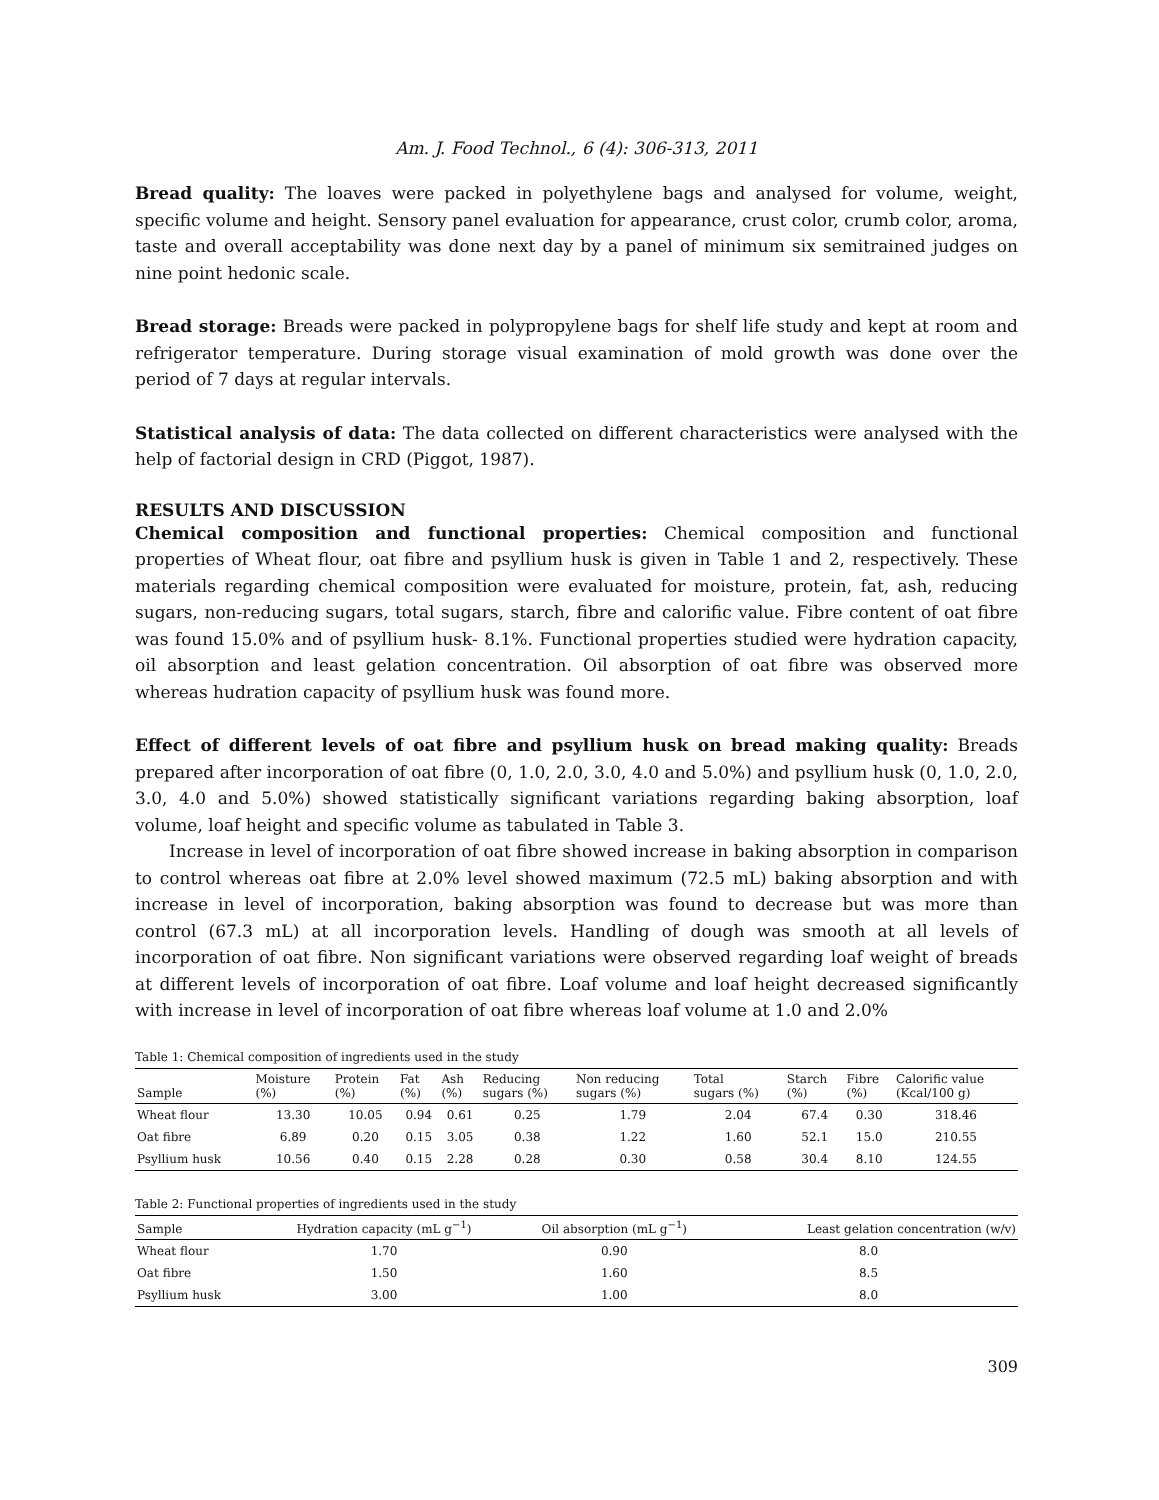Am. J. Food Technol., 6 (4): 306-313, 2011
Bread quality: The loaves were packed in polyethylene bags and analysed for volume, weight, specific volume and height. Sensory panel evaluation for appearance, crust color, crumb color, aroma, taste and overall acceptability was done next day by a panel of minimum six semitrained judges on nine point hedonic scale.
Bread storage: Breads were packed in polypropylene bags for shelf life study and kept at room and refrigerator temperature. During storage visual examination of mold growth was done over the period of 7 days at regular intervals.
Statistical analysis of data: The data collected on different characteristics were analysed with the help of factorial design in CRD (Piggot, 1987).
RESULTS AND DISCUSSION
Chemical composition and functional properties: Chemical composition and functional properties of Wheat flour, oat fibre and psyllium husk is given in Table 1 and 2, respectively. These materials regarding chemical composition were evaluated for moisture, protein, fat, ash, reducing sugars, non-reducing sugars, total sugars, starch, fibre and calorific value. Fibre content of oat fibre was found 15.0% and of psyllium husk- 8.1%. Functional properties studied were hydration capacity, oil absorption and least gelation concentration. Oil absorption of oat fibre was observed more whereas hudration capacity of psyllium husk was found more.
Effect of different levels of oat fibre and psyllium husk on bread making quality: Breads prepared after incorporation of oat fibre (0, 1.0, 2.0, 3.0, 4.0 and 5.0%) and psyllium husk (0, 1.0, 2.0, 3.0, 4.0 and 5.0%) showed statistically significant variations regarding baking absorption, loaf volume, loaf height and specific volume as tabulated in Table 3.
Increase in level of incorporation of oat fibre showed increase in baking absorption in comparison to control whereas oat fibre at 2.0% level showed maximum (72.5 mL) baking absorption and with increase in level of incorporation, baking absorption was found to decrease but was more than control (67.3 mL) at all incorporation levels. Handling of dough was smooth at all levels of incorporation of oat fibre. Non significant variations were observed regarding loaf weight of breads at different levels of incorporation of oat fibre. Loaf volume and loaf height decreased significantly with increase in level of incorporation of oat fibre whereas loaf volume at 1.0 and 2.0%
Table 1: Chemical composition of ingredients used in the study
| Sample | Moisture (%) | Protein (%) | Fat (%) | Ash (%) | Reducing sugars (%) | Non reducing sugars (%) | Total sugars (%) | Starch (%) | Fibre (%) | Calorific value (Kcal/100 g) |
| --- | --- | --- | --- | --- | --- | --- | --- | --- | --- | --- |
| Wheat flour | 13.30 | 10.05 | 0.94 | 0.61 | 0.25 | 1.79 | 2.04 | 67.4 | 0.30 | 318.46 |
| Oat fibre | 6.89 | 0.20 | 0.15 | 3.05 | 0.38 | 1.22 | 1.60 | 52.1 | 15.0 | 210.55 |
| Psyllium husk | 10.56 | 0.40 | 0.15 | 2.28 | 0.28 | 0.30 | 0.58 | 30.4 | 8.10 | 124.55 |
Table 2: Functional properties of ingredients used in the study
| Sample | Hydration capacity (mL g<sup>−1</sup>) | Oil absorption (mL g<sup>−1</sup>) | Least gelation concentration (w/v) |
| --- | --- | --- | --- |
| Wheat flour | 1.70 | 0.90 | 8.0 |
| Oat fibre | 1.50 | 1.60 | 8.5 |
| Psyllium husk | 3.00 | 1.00 | 8.0 |
309